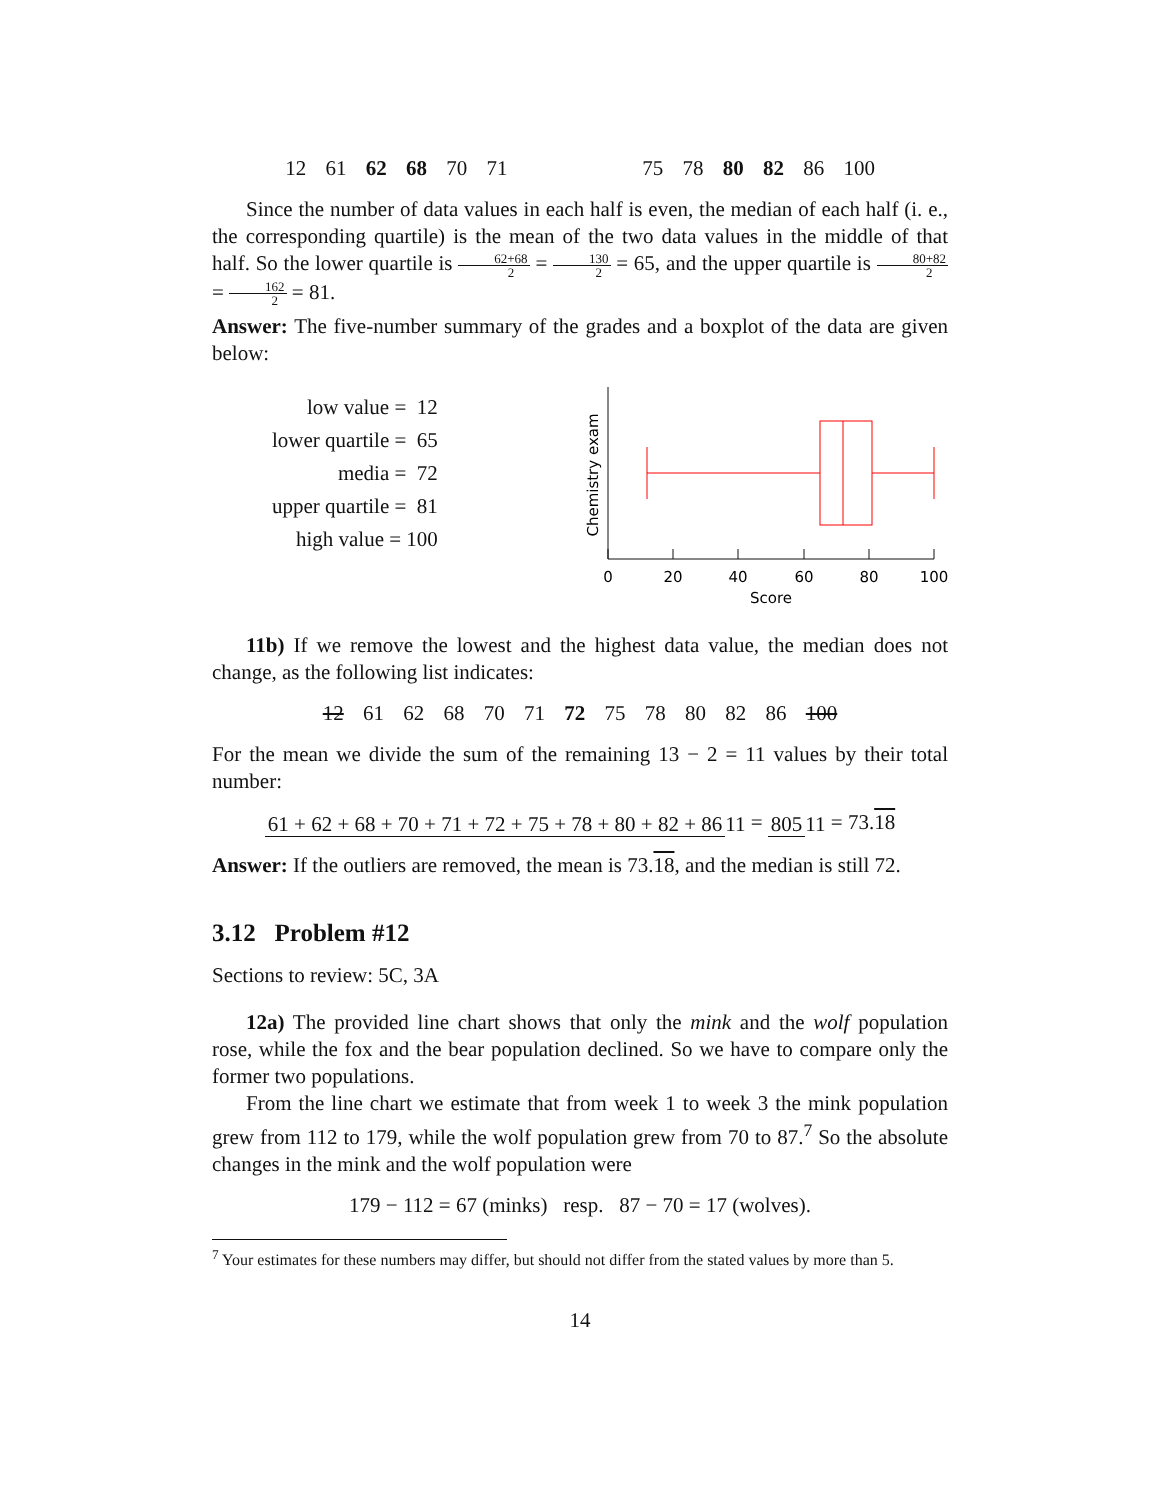12 61 62 68 70 71 75 78 80 82 86 100
Since the number of data values in each half is even, the median of each half (i. e., the corresponding quartile) is the mean of the two data values in the middle of that half. So the lower quartile is 62+68 2 = 130 2 = 65, and the upper quartile is 80+82 2 = 162 2 = 81.
Answer: The five-number summary of the grades and a boxplot of the data are given below:
low value = 12
lower quartile = 65
media = 72
upper quartile = 81
high value = 100
0
20
40
60
80
100
Score
Chemistry exam
11b) If we remove the lowest and the highest data value, the median does not change, as the following list indicates:
12 61 62 68 70 71 72 75 78 80 82 86 100
For the mean we divide the sum of the remaining 13 − 2 = 11 values by their total number:
61 + 62 + 68 + 70 + 71 + 72 + 75 + 78 + 80 + 82 + 86 11 = 805 11 = 73.18
Answer: If the outliers are removed, the mean is 73.18, and the median is still 72.
3.12 Problem #12
Sections to review: 5C, 3A
12a) The provided line chart shows that only the mink and the wolf population rose, while the fox and the bear population declined. So we have to compare only the former two populations.
From the line chart we estimate that from week 1 to week 3 the mink population grew from 112 to 179, while the wolf population grew from 70 to 87.<sup>7</sup> So the absolute changes in the mink and the wolf population were
179 − 112 = 67 (minks) resp. 87 − 70 = 17 (wolves).
<sup>7</sup> Your estimates for these numbers may differ, but should not differ from the stated values by more than 5.
14